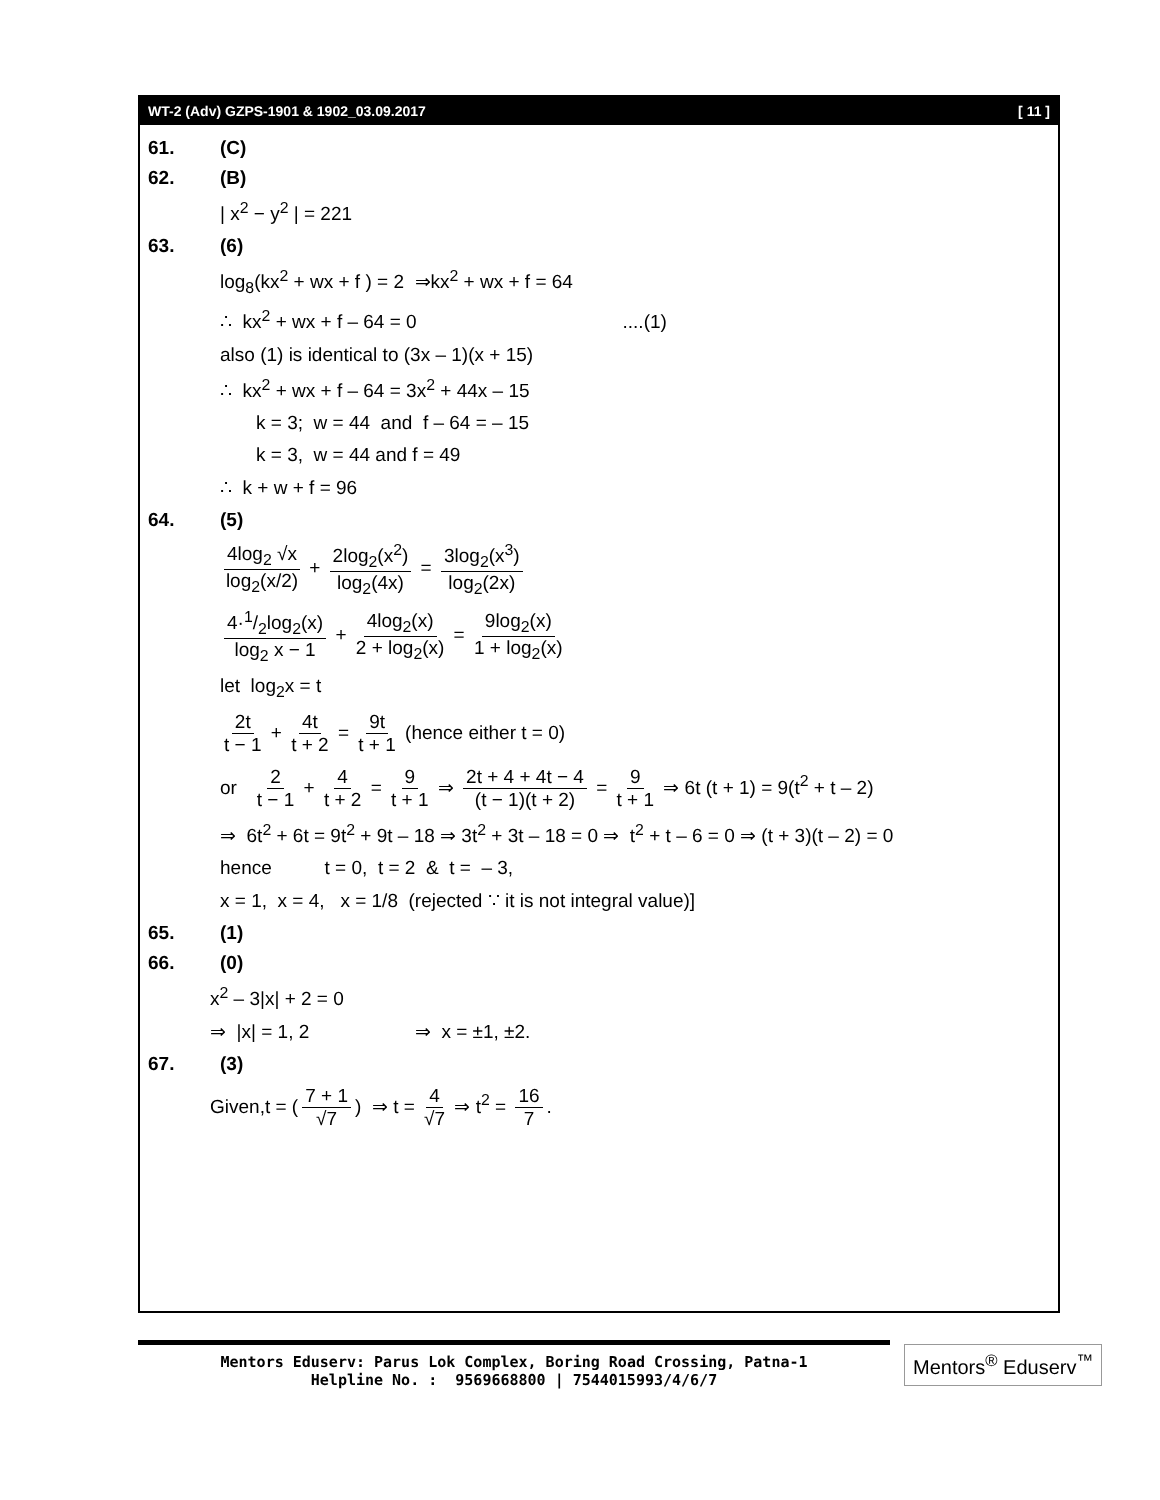WT-2 (Adv) GZPS-1901 & 1902_03.09.2017 [ 11 ]
61. (C)
62. (B)
| x<sup>2</sup> − y<sup>2</sup> | = 221
63. (6)
log<sub>8</sub>(kx<sup>2</sup> + wx + f ) = 2 ⇒kx<sup>2</sup> + wx + f = 64
∴ kx<sup>2</sup> + wx + f – 64 = 0 ....(1)
also (1) is identical to (3x – 1)(x + 15)
∴ kx<sup>2</sup> + wx + f – 64 = 3x<sup>2</sup> + 44x – 15
k = 3; w = 44 and f – 64 = – 15
k = 3, w = 44 and f = 49
∴ k + w + f = 96
64. (5)
4log<sub>2</sub> √x log<sub>2</sub>(x/2) + 2log<sub>2</sub>(x<sup>2</sup>) log<sub>2</sub>(4x) = 3log<sub>2</sub>(x<sup>3</sup>) log<sub>2</sub>(2x)
4·1/2log<sub>2</sub>(x) log<sub>2</sub> x − 1 + 4log<sub>2</sub>(x) 2 + log<sub>2</sub>(x) = 9log<sub>2</sub>(x) 1 + log<sub>2</sub>(x)
let log<sub>2</sub>x = t
2t t − 1 + 4t t + 2 = 9t t + 1 (hence either t = 0)
or 2 t − 1 + 4 t + 2 = 9 t + 1 ⇒ 2t + 4 + 4t − 4 (t − 1)(t + 2) = 9 t + 1 ⇒ 6t (t + 1) = 9(t<sup>2</sup> + t – 2)
⇒ 6t<sup>2</sup> + 6t = 9t<sup>2</sup> + 9t – 18 ⇒ 3t<sup>2</sup> + 3t – 18 = 0 ⇒ t<sup>2</sup> + t – 6 = 0 ⇒ (t + 3)(t – 2) = 0
hence t = 0, t = 2 & t = – 3,
x = 1, x = 4, x = 1/8 (rejected ∵ it is not integral value)]
65. (1)
66. (0)
x<sup>2</sup> – 3|x| + 2 = 0
⇒ |x| = 1, 2 ⇒ x = ±1, ±2.
67. (3)
Given,t = (7 + 1 √7) ⇒ t = 4 √7 ⇒ t<sup>2</sup> = 16 7.
Mentors Eduserv: Parus Lok Complex, Boring Road Crossing, Patna-1
Helpline No. : 9569668800 | 7544015993/4/6/7
Mentors<sup>®</sup> Eduserv<sup>™</sup>